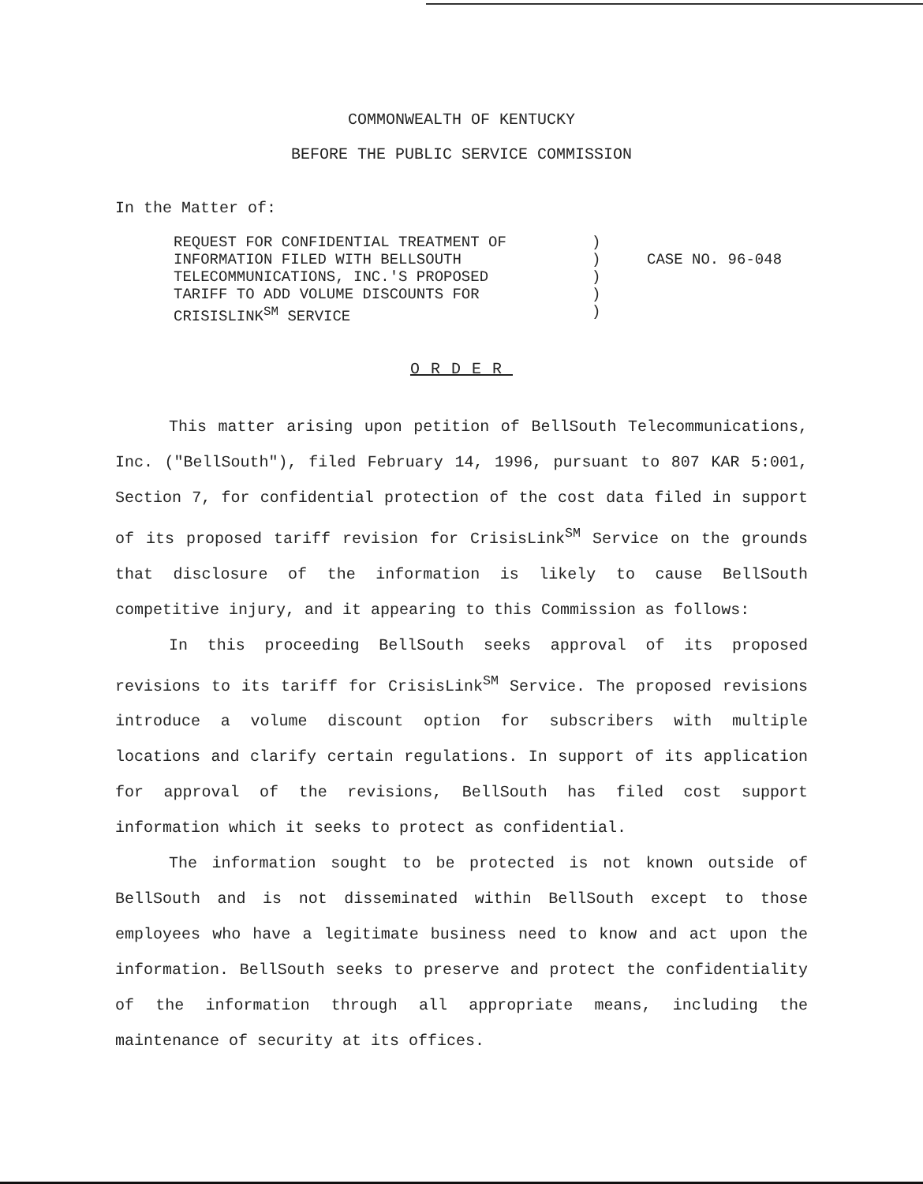COMMONWEALTH OF KENTUCKY
BEFORE THE PUBLIC SERVICE COMMISSION
In the Matter of:
REQUEST FOR CONFIDENTIAL TREATMENT OF
INFORMATION FILED WITH BELLSOUTH
TELECOMMUNICATIONS, INC.'S PROPOSED
TARIFF TO ADD VOLUME DISCOUNTS FOR
CRISISLINK<sup>SM</sup> SERVICE
)
)
)
)
)
CASE NO. 96-048
ORDER
This matter arising upon petition of BellSouth Telecommunications, Inc. ("BellSouth"), filed February 14, 1996, pursuant to 807 KAR 5:001, Section 7, for confidential protection of the cost data filed in support of its proposed tariff revision for CrisisLink<sup>SM</sup> Service on the grounds that disclosure of the information is likely to cause BellSouth competitive injury, and it appearing to this Commission as follows:
In this proceeding BellSouth seeks approval of its proposed revisions to its tariff for CrisisLink<sup>SM</sup> Service. The proposed revisions introduce a volume discount option for subscribers with multiple locations and clarify certain regulations. In support of its application for approval of the revisions, BellSouth has filed cost support information which it seeks to protect as confidential.
The information sought to be protected is not known outside of BellSouth and is not disseminated within BellSouth except to those employees who have a legitimate business need to know and act upon the information. BellSouth seeks to preserve and protect the confidentiality of the information through all appropriate means, including the maintenance of security at its offices.